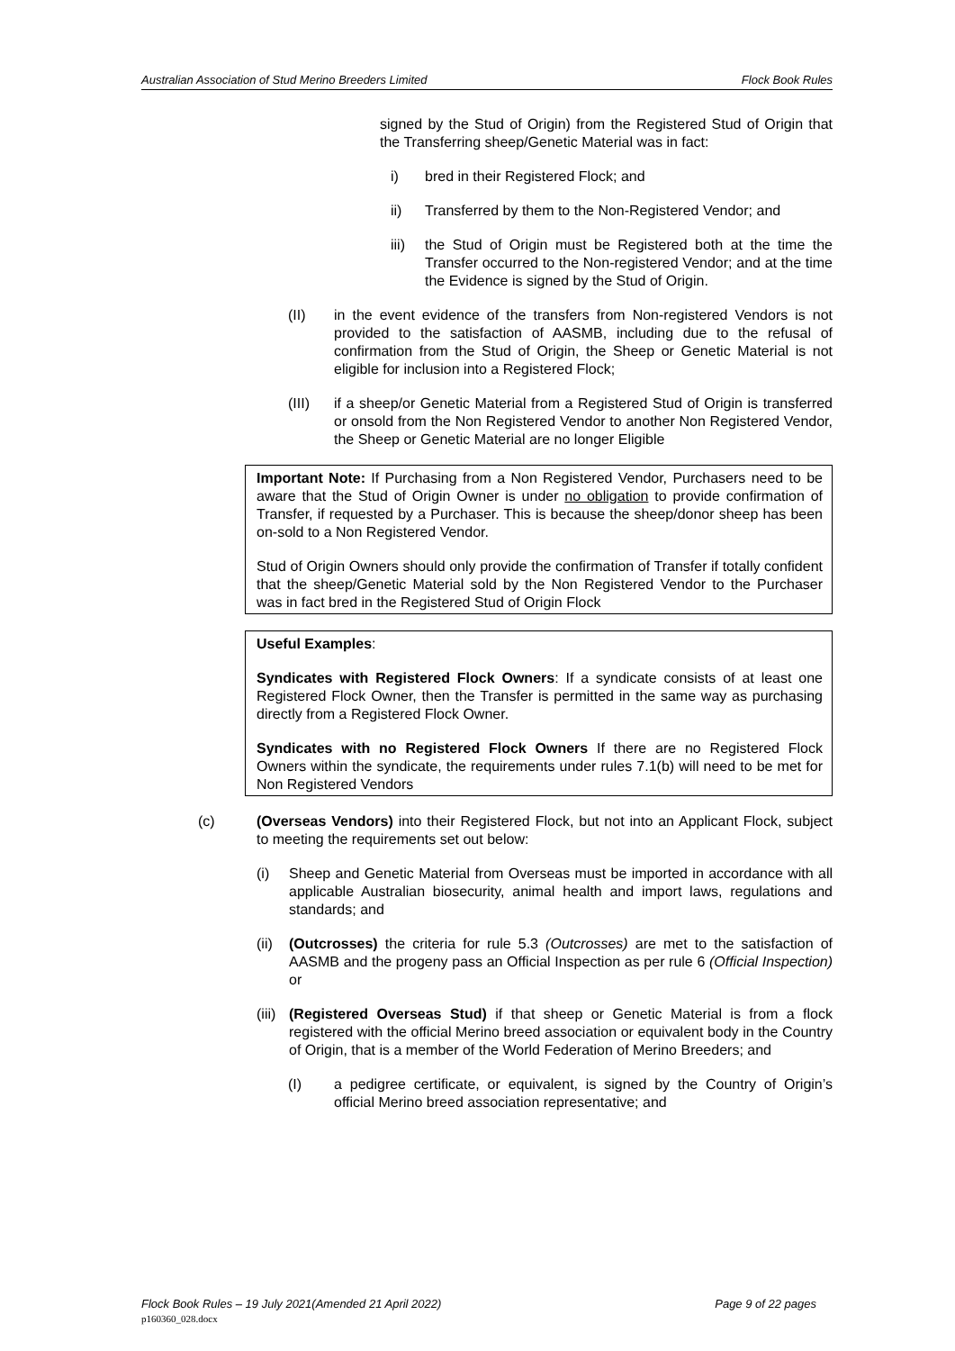Australian Association of Stud Merino Breeders Limited Flock Book Rules
signed by the Stud of Origin) from the Registered Stud of Origin that the Transferring sheep/Genetic Material was in fact:
i) bred in their Registered Flock; and
ii) Transferred by them to the Non-Registered Vendor; and
iii) the Stud of Origin must be Registered both at the time the Transfer occurred to the Non-registered Vendor; and at the time the Evidence is signed by the Stud of Origin.
(II) in the event evidence of the transfers from Non-registered Vendors is not provided to the satisfaction of AASMB, including due to the refusal of confirmation from the Stud of Origin, the Sheep or Genetic Material is not eligible for inclusion into a Registered Flock;
(III) if a sheep/or Genetic Material from a Registered Stud of Origin is transferred or onsold from the Non Registered Vendor to another Non Registered Vendor, the Sheep or Genetic Material are no longer Eligible
Important Note: If Purchasing from a Non Registered Vendor, Purchasers need to be aware that the Stud of Origin Owner is under no obligation to provide confirmation of Transfer, if requested by a Purchaser. This is because the sheep/donor sheep has been on-sold to a Non Registered Vendor.
Stud of Origin Owners should only provide the confirmation of Transfer if totally confident that the sheep/Genetic Material sold by the Non Registered Vendor to the Purchaser was in fact bred in the Registered Stud of Origin Flock
Useful Examples:
Syndicates with Registered Flock Owners: If a syndicate consists of at least one Registered Flock Owner, then the Transfer is permitted in the same way as purchasing directly from a Registered Flock Owner.
Syndicates with no Registered Flock Owners If there are no Registered Flock Owners within the syndicate, the requirements under rules 7.1(b) will need to be met for Non Registered Vendors
(c) (Overseas Vendors) into their Registered Flock, but not into an Applicant Flock, subject to meeting the requirements set out below:
(i) Sheep and Genetic Material from Overseas must be imported in accordance with all applicable Australian biosecurity, animal health and import laws, regulations and standards; and
(ii) (Outcrosses) the criteria for rule 5.3 (Outcrosses) are met to the satisfaction of AASMB and the progeny pass an Official Inspection as per rule 6 (Official Inspection) or
(iii) (Registered Overseas Stud) if that sheep or Genetic Material is from a flock registered with the official Merino breed association or equivalent body in the Country of Origin, that is a member of the World Federation of Merino Breeders; and
(I) a pedigree certificate, or equivalent, is signed by the Country of Origin’s official Merino breed association representative; and
Flock Book Rules – 19 July 2021(Amended 21 April 2022) Page 9 of 22 pages
p160360_028.docx